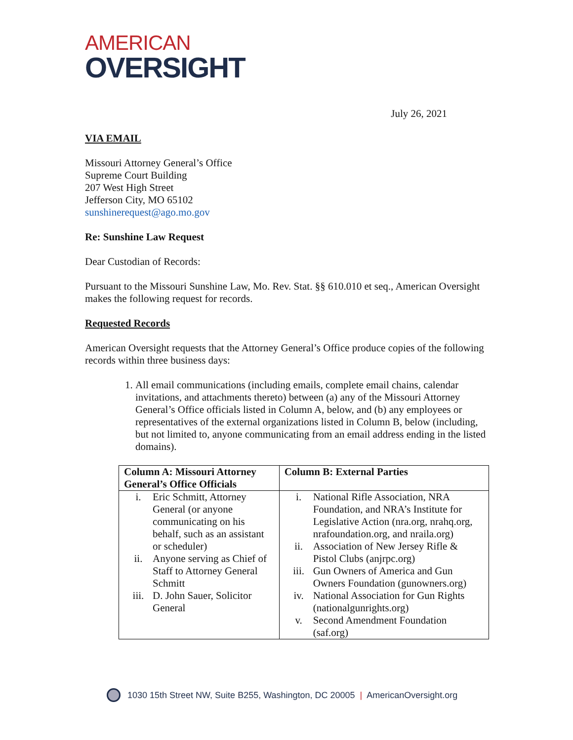AMERICAN
OVERSIGHT
July 26, 2021
VIA EMAIL
Missouri Attorney General’s Office
Supreme Court Building
207 West High Street
Jefferson City, MO 65102
sunshinerequest@ago.mo.gov
Re: Sunshine Law Request
Dear Custodian of Records:
Pursuant to the Missouri Sunshine Law, Mo. Rev. Stat. §§ 610.010 et seq., American Oversight makes the following request for records.
Requested Records
American Oversight requests that the Attorney General’s Office produce copies of the following records within three business days:
1. All email communications (including emails, complete email chains, calendar invitations, and attachments thereto) between (a) any of the Missouri Attorney General’s Office officials listed in Column A, below, and (b) any employees or representatives of the external organizations listed in Column B, below (including, but not limited to, anyone communicating from an email address ending in the listed domains).
| Column A: Missouri Attorney General’s Office Officials | Column B: External Parties |
| --- | --- |
| i. Eric Schmitt, Attorney General (or anyone communicating on his behalf, such as an assistant or scheduler) ii. Anyone serving as Chief of Staff to Attorney General Schmitt iii. D. John Sauer, Solicitor General | i. National Rifle Association, NRA Foundation, and NRA’s Institute for Legislative Action (nra.org, nrahq.org, nrafoundation.org, and nraila.org) ii. Association of New Jersey Rifle & Pistol Clubs (anjrpc.org) iii. Gun Owners of America and Gun Owners Foundation (gunowners.org) iv. National Association for Gun Rights (nationalgunrights.org) v. Second Amendment Foundation (saf.org) |
1030 15th Street NW, Suite B255, Washington, DC 20005 | AmericanOversight.org